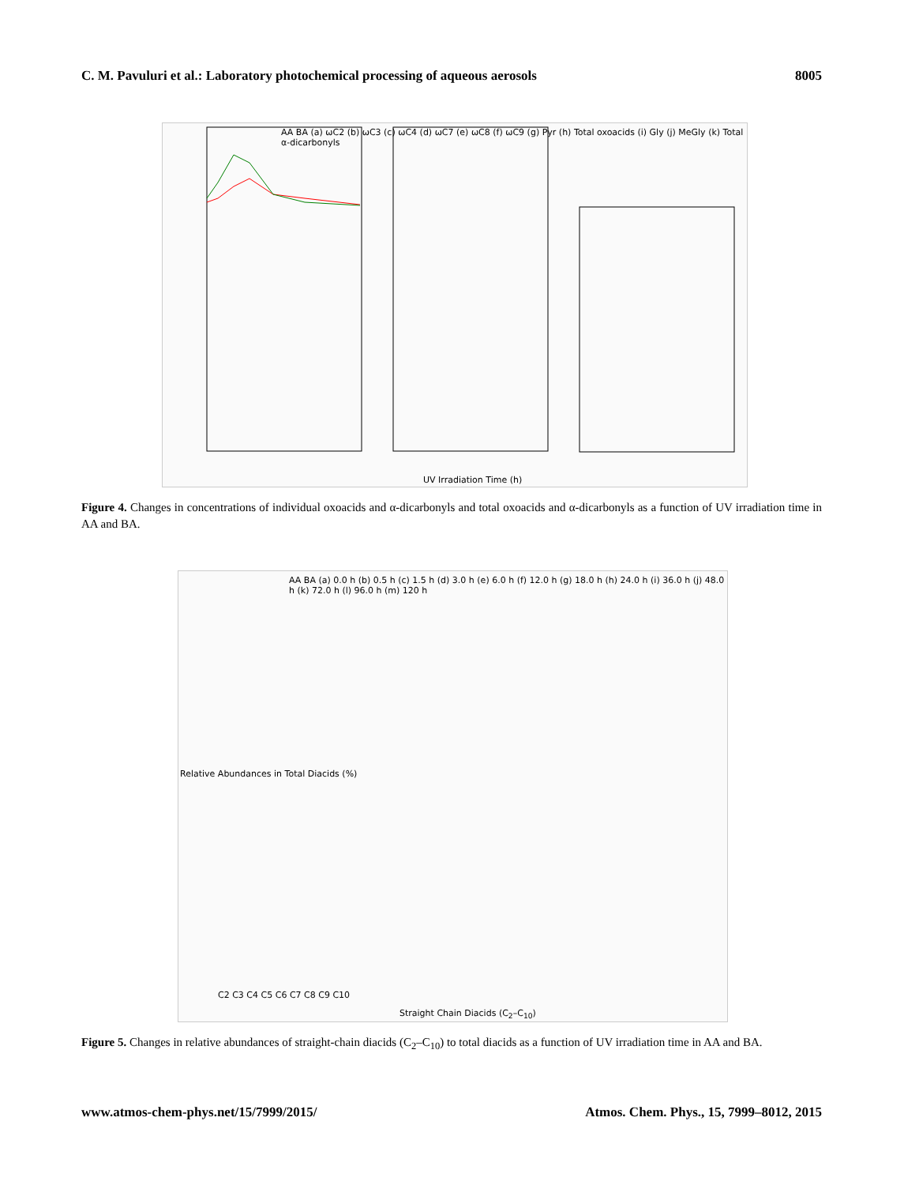C. M. Pavuluri et al.: Laboratory photochemical processing of aqueous aerosols 8005
AA BA (a) ωC2 (b) ωC3 (c) ωC4 (d) ωC7 (e) ωC8 (f) ωC9 (g) Pyr (h) Total oxoacids (i) Gly (j) MeGly (k) Total α-dicarbonyls
UV Irradiation Time (h)
Figure 4. Changes in concentrations of individual oxoacids and α-dicarbonyls and total oxoacids and α-dicarbonyls as a function of UV irradiation time in AA and BA.
AA BA (a) 0.0 h (b) 0.5 h (c) 1.5 h (d) 3.0 h (e) 6.0 h (f) 12.0 h (g) 18.0 h (h) 24.0 h (i) 36.0 h (j) 48.0 h (k) 72.0 h (l) 96.0 h (m) 120 h
C2 C3 C4 C5 C6 C7 C8 C9 C10
Straight Chain Diacids (C<sub>2</sub>–C<sub>10</sub>)
Relative Abundances in Total Diacids (%)
Figure 5. Changes in relative abundances of straight-chain diacids (C<sub>2</sub>–C<sub>10</sub>) to total diacids as a function of UV irradiation time in AA and BA.
www.atmos-chem-phys.net/15/7999/2015/ Atmos. Chem. Phys., 15, 7999–8012, 2015